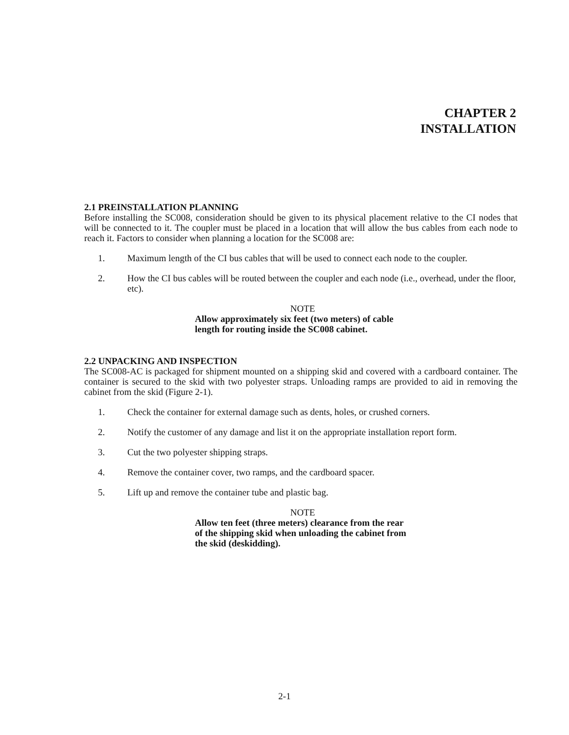CHAPTER 2
INSTALLATION
2.1 PREINSTALLATION PLANNING
Before installing the SC008, consideration should be given to its physical placement relative to the CI nodes that will be connected to it. The coupler must be placed in a location that will allow the bus cables from each node to reach it. Factors to consider when planning a location for the SC008 are:
1. Maximum length of the CI bus cables that will be used to connect each node to the coupler.
2. How the CI bus cables will be routed between the coupler and each node (i.e., overhead, under the floor, etc).
NOTE
Allow approximately six feet (two meters) of cable length for routing inside the SC008 cabinet.
2.2 UNPACKING AND INSPECTION
The SC008-AC is packaged for shipment mounted on a shipping skid and covered with a cardboard container. The container is secured to the skid with two polyester straps. Unloading ramps are provided to aid in removing the cabinet from the skid (Figure 2-1).
1. Check the container for external damage such as dents, holes, or crushed corners.
2. Notify the customer of any damage and list it on the appropriate installation report form.
3. Cut the two polyester shipping straps.
4. Remove the container cover, two ramps, and the cardboard spacer.
5. Lift up and remove the container tube and plastic bag.
NOTE
Allow ten feet (three meters) clearance from the rear of the shipping skid when unloading the cabinet from the skid (deskidding).
2-1